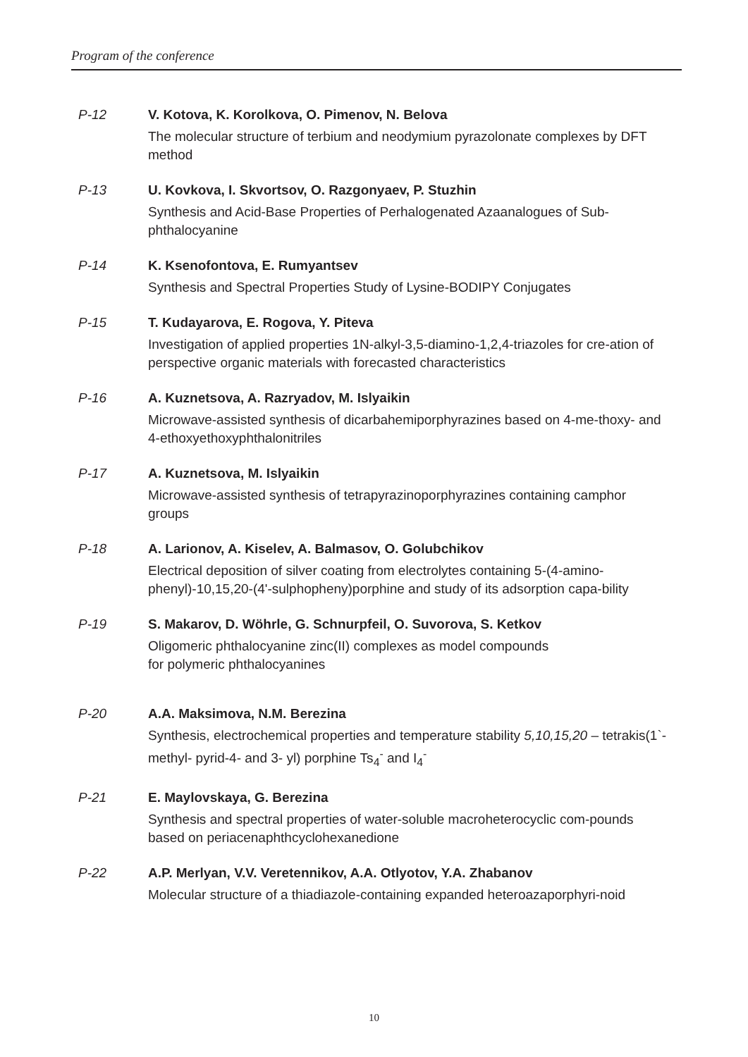Program of the conference
P-12 V. Kotova, K. Korolkova, O. Pimenov, N. Belova
The molecular structure of terbium and neodymium pyrazolonate complexes by DFT method
P-13 U. Kovkova, I. Skvortsov, O. Razgonyaev, P. Stuzhin
Synthesis and Acid-Base Properties of Perhalogenated Azaanalogues of Sub-phthalocyanine
P-14 K. Ksenofontova, E. Rumyantsev
Synthesis and Spectral Properties Study of Lysine-BODIPY Conjugates
P-15 T. Kudayarova, E. Rogova, Y. Piteva
Investigation of applied properties 1N-alkyl-3,5-diamino-1,2,4-triazoles for cre-ation of perspective organic materials with forecasted characteristics
P-16 A. Kuznetsova, A. Razryadov, M. Islyaikin
Microwave-assisted synthesis of dicarbahemiporphyrazines based on 4-me-thoxy- and 4-ethoxyethoxyphthalonitriles
P-17 A. Kuznetsova, M. Islyaikin
Microwave-assisted synthesis of tetrapyrazinoporphyrazines containing camphor groups
P-18 A. Larionov, A. Kiselev, A. Balmasov, O. Golubchikov
Electrical deposition of silver coating from electrolytes containing 5-(4-amino-phenyl)-10,15,20-(4'-sulphopheny)porphine and study of its adsorption capa-bility
P-19 S. Makarov, D. Wöhrle, G. Schnurpfeil, O. Suvorova, S. Ketkov
Oligomeric phthalocyanine zinc(II) complexes as model compounds
for polymeric phthalocyanines
P-20 A.A. Maksimova, N.M. Berezina
Synthesis, electrochemical properties and temperature stability 5,10,15,20 – tetrakis(1`- methyl- pyrid-4- and 3- yl) porphine Ts<sub>4</sub><sup>-</sup> and I<sub>4</sub><sup>-</sup>
P-21 E. Maylovskaya, G. Berezina
Synthesis and spectral properties of water-soluble macroheterocyclic com-pounds based on periacenaphthcyclohexanedione
P-22 A.P. Merlyan, V.V. Veretennikov, A.A. Otlyotov, Y.A. Zhabanov
Molecular structure of a thiadiazole-containing expanded heteroazaporphyri-noid
10